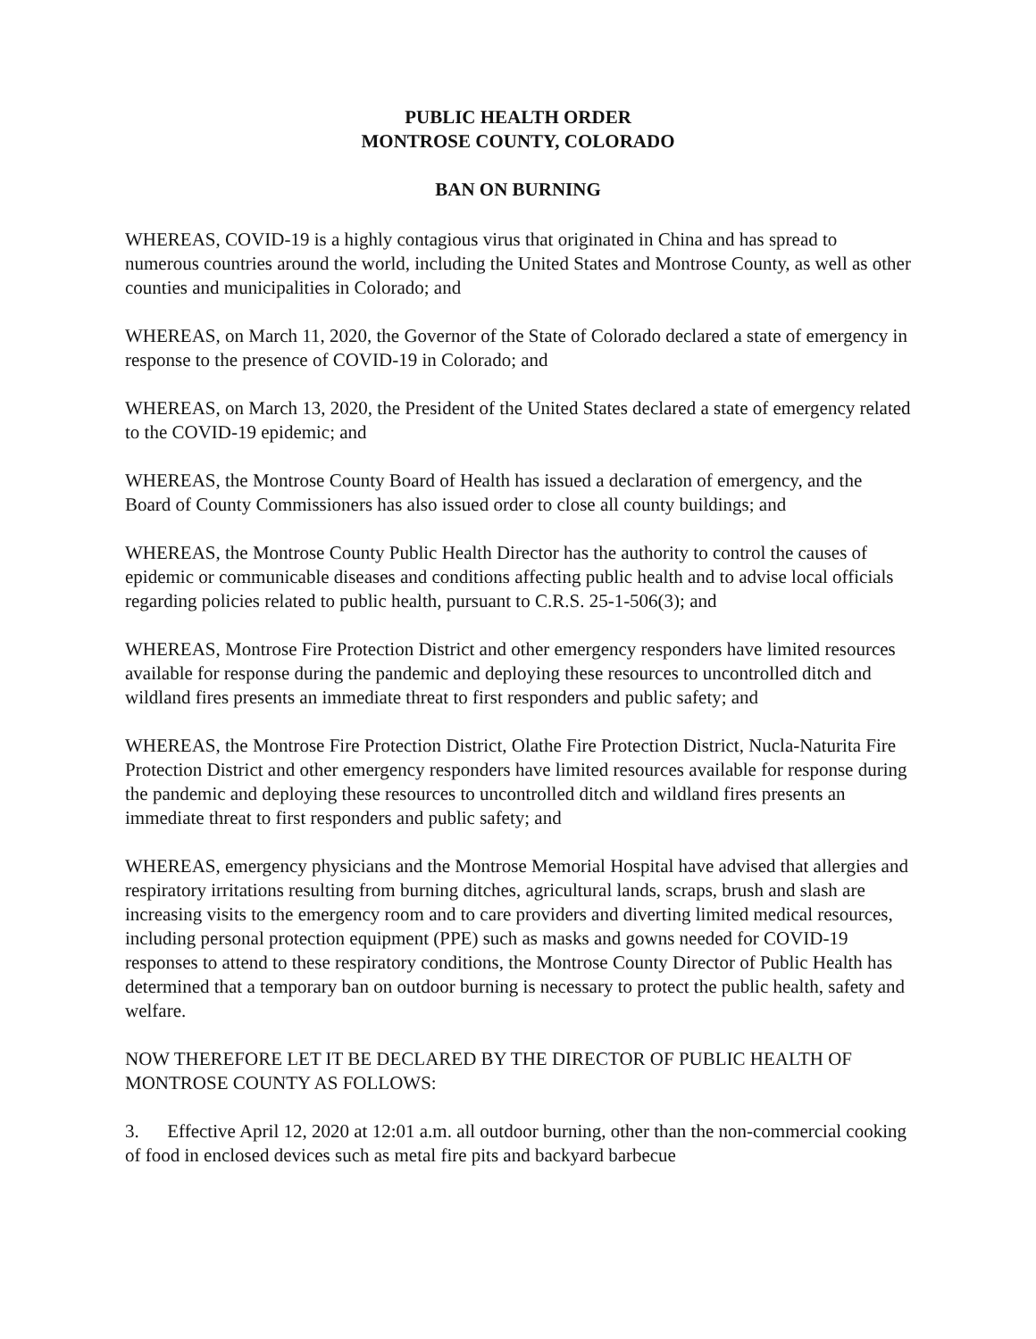PUBLIC HEALTH ORDER
MONTROSE COUNTY, COLORADO
BAN ON BURNING
WHEREAS, COVID-19 is a highly contagious virus that originated in China and has spread to numerous countries around the world, including the United States and Montrose County, as well as other counties and municipalities in Colorado; and
WHEREAS, on March 11, 2020, the Governor of the State of Colorado declared a state of emergency in response to the presence of COVID-19 in Colorado; and
WHEREAS, on March 13, 2020, the President of the United States declared a state of emergency related to the COVID-19 epidemic; and
WHEREAS, the Montrose County Board of Health has issued a declaration of emergency, and the Board of County Commissioners has also issued order to close all county buildings; and
WHEREAS, the Montrose County Public Health Director has the authority to control the causes of epidemic or communicable diseases and conditions affecting public health and to advise local officials regarding policies related to public health, pursuant to C.R.S. 25-1-506(3); and
WHEREAS, Montrose Fire Protection District and other emergency responders have limited resources available for response during the pandemic and deploying these resources to uncontrolled ditch and wildland fires presents an immediate threat to first responders and public safety; and
WHEREAS, the Montrose Fire Protection District, Olathe Fire Protection District, Nucla-Naturita Fire Protection District and other emergency responders have limited resources available for response during the pandemic and deploying these resources to uncontrolled ditch and wildland fires presents an immediate threat to first responders and public safety; and
WHEREAS, emergency physicians and the Montrose Memorial Hospital have advised that allergies and respiratory irritations resulting from burning ditches, agricultural lands, scraps, brush and slash are increasing visits to the emergency room and to care providers and diverting limited medical resources, including personal protection equipment (PPE) such as masks and gowns needed for COVID-19 responses to attend to these respiratory conditions, the Montrose County Director of Public Health has determined that a temporary ban on outdoor burning is necessary to protect the public health, safety and welfare.
NOW THEREFORE LET IT BE DECLARED BY THE DIRECTOR OF PUBLIC HEALTH OF MONTROSE COUNTY AS FOLLOWS:
3. Effective April 12, 2020 at 12:01 a.m. all outdoor burning, other than the non-commercial cooking of food in enclosed devices such as metal fire pits and backyard barbecue